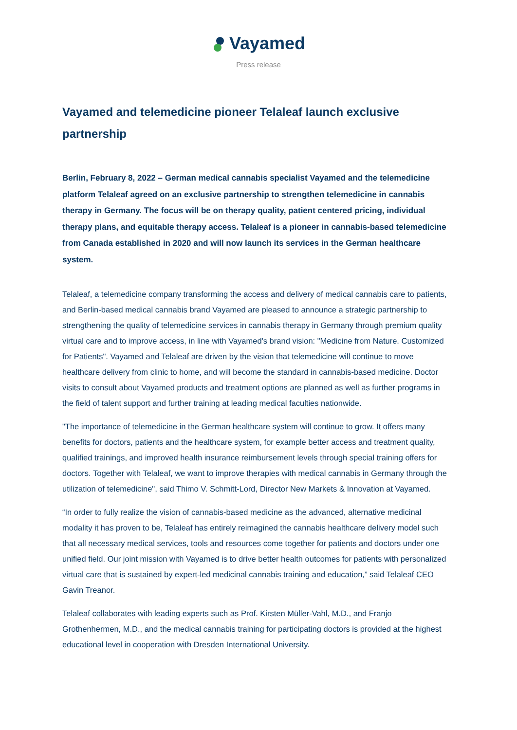Vayamed
Press release
Vayamed and telemedicine pioneer Telaleaf launch exclusive partnership
Berlin, February 8, 2022 – German medical cannabis specialist Vayamed and the telemedicine platform Telaleaf agreed on an exclusive partnership to strengthen telemedicine in cannabis therapy in Germany. The focus will be on therapy quality, patient centered pricing, individual therapy plans, and equitable therapy access. Telaleaf is a pioneer in cannabis-based telemedicine from Canada established in 2020 and will now launch its services in the German healthcare system.
Telaleaf, a telemedicine company transforming the access and delivery of medical cannabis care to patients, and Berlin-based medical cannabis brand Vayamed are pleased to announce a strategic partnership to strengthening the quality of telemedicine services in cannabis therapy in Germany through premium quality virtual care and to improve access, in line with Vayamed's brand vision: "Medicine from Nature. Customized for Patients". Vayamed and Telaleaf are driven by the vision that telemedicine will continue to move healthcare delivery from clinic to home, and will become the standard in cannabis-based medicine. Doctor visits to consult about Vayamed products and treatment options are planned as well as further programs in the field of talent support and further training at leading medical faculties nationwide.
"The importance of telemedicine in the German healthcare system will continue to grow. It offers many benefits for doctors, patients and the healthcare system, for example better access and treatment quality, qualified trainings, and improved health insurance reimbursement levels through special training offers for doctors. Together with Telaleaf, we want to improve therapies with medical cannabis in Germany through the utilization of telemedicine", said Thimo V. Schmitt-Lord, Director New Markets & Innovation at Vayamed.
“In order to fully realize the vision of cannabis-based medicine as the advanced, alternative medicinal modality it has proven to be, Telaleaf has entirely reimagined the cannabis healthcare delivery model such that all necessary medical services, tools and resources come together for patients and doctors under one unified field. Our joint mission with Vayamed is to drive better health outcomes for patients with personalized virtual care that is sustained by expert-led medicinal cannabis training and education,” said Telaleaf CEO Gavin Treanor.
Telaleaf collaborates with leading experts such as Prof. Kirsten Müller-Vahl, M.D., and Franjo Grothenhermen, M.D., and the medical cannabis training for participating doctors is provided at the highest educational level in cooperation with Dresden International University.